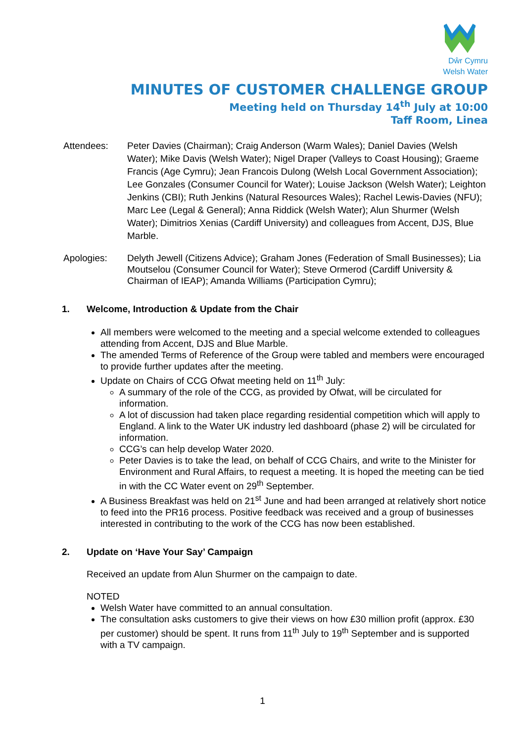Dŵr Cymru
Welsh Water
MINUTES OF CUSTOMER CHALLENGE GROUP
Meeting held on Thursday 14<sup>th</sup> July at 10:00
Taff Room, Linea
Attendees: Peter Davies (Chairman); Craig Anderson (Warm Wales); Daniel Davies (Welsh Water); Mike Davis (Welsh Water); Nigel Draper (Valleys to Coast Housing); Graeme Francis (Age Cymru); Jean Francois Dulong (Welsh Local Government Association); Lee Gonzales (Consumer Council for Water); Louise Jackson (Welsh Water); Leighton Jenkins (CBI); Ruth Jenkins (Natural Resources Wales); Rachel Lewis-Davies (NFU); Marc Lee (Legal & General); Anna Riddick (Welsh Water); Alun Shurmer (Welsh Water); Dimitrios Xenias (Cardiff University) and colleagues from Accent, DJS, Blue Marble.
Apologies: Delyth Jewell (Citizens Advice); Graham Jones (Federation of Small Businesses); Lia Moutselou (Consumer Council for Water); Steve Ormerod (Cardiff University & Chairman of IEAP); Amanda Williams (Participation Cymru);
1. Welcome, Introduction & Update from the Chair
All members were welcomed to the meeting and a special welcome extended to colleagues attending from Accent, DJS and Blue Marble.
The amended Terms of Reference of the Group were tabled and members were encouraged to provide further updates after the meeting.
Update on Chairs of CCG Ofwat meeting held on 11<sup>th</sup> July:
A summary of the role of the CCG, as provided by Ofwat, will be circulated for information.
A lot of discussion had taken place regarding residential competition which will apply to England. A link to the Water UK industry led dashboard (phase 2) will be circulated for information.
CCG’s can help develop Water 2020.
Peter Davies is to take the lead, on behalf of CCG Chairs, and write to the Minister for Environment and Rural Affairs, to request a meeting. It is hoped the meeting can be tied in with the CC Water event on 29<sup>th</sup> September.
A Business Breakfast was held on 21<sup>st</sup> June and had been arranged at relatively short notice to feed into the PR16 process. Positive feedback was received and a group of businesses interested in contributing to the work of the CCG has now been established.
2. Update on ‘Have Your Say’ Campaign
Received an update from Alun Shurmer on the campaign to date.
NOTED
Welsh Water have committed to an annual consultation.
The consultation asks customers to give their views on how £30 million profit (approx. £30 per customer) should be spent. It runs from 11<sup>th</sup> July to 19<sup>th</sup> September and is supported with a TV campaign.
1